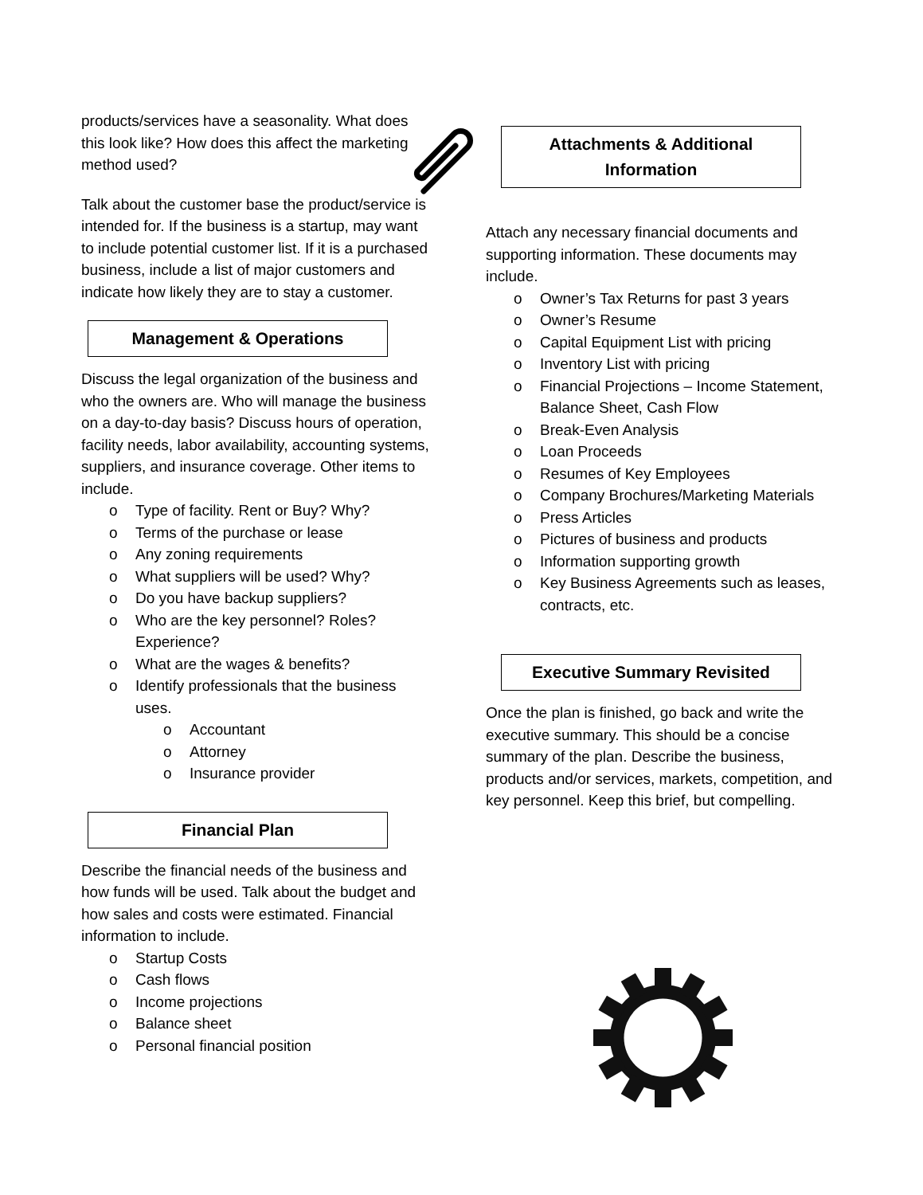products/services have a seasonality. What does this look like? How does this affect the marketing method used?
Talk about the customer base the product/service is intended for. If the business is a startup, may want to include potential customer list. If it is a purchased business, include a list of major customers and indicate how likely they are to stay a customer.
Management & Operations
Discuss the legal organization of the business and who the owners are. Who will manage the business on a day-to-day basis? Discuss hours of operation, facility needs, labor availability, accounting systems, suppliers, and insurance coverage. Other items to include.
o Type of facility. Rent or Buy? Why?
o Terms of the purchase or lease
o Any zoning requirements
o What suppliers will be used? Why?
o Do you have backup suppliers?
o Who are the key personnel? Roles? Experience?
o What are the wages & benefits?
o Identify professionals that the business uses.
o Accountant
o Attorney
o Insurance provider
Financial Plan
Describe the financial needs of the business and how funds will be used. Talk about the budget and how sales and costs were estimated. Financial information to include.
o Startup Costs
o Cash flows
o Income projections
o Balance sheet
o Personal financial position
Attachments & Additional Information
Attach any necessary financial documents and supporting information. These documents may include.
o Owner’s Tax Returns for past 3 years
o Owner’s Resume
o Capital Equipment List with pricing
o Inventory List with pricing
o Financial Projections – Income Statement, Balance Sheet, Cash Flow
o Break-Even Analysis
o Loan Proceeds
o Resumes of Key Employees
o Company Brochures/Marketing Materials
o Press Articles
o Pictures of business and products
o Information supporting growth
o Key Business Agreements such as leases, contracts, etc.
Executive Summary Revisited
Once the plan is finished, go back and write the executive summary. This should be a concise summary of the plan. Describe the business, products and/or services, markets, competition, and key personnel. Keep this brief, but compelling.